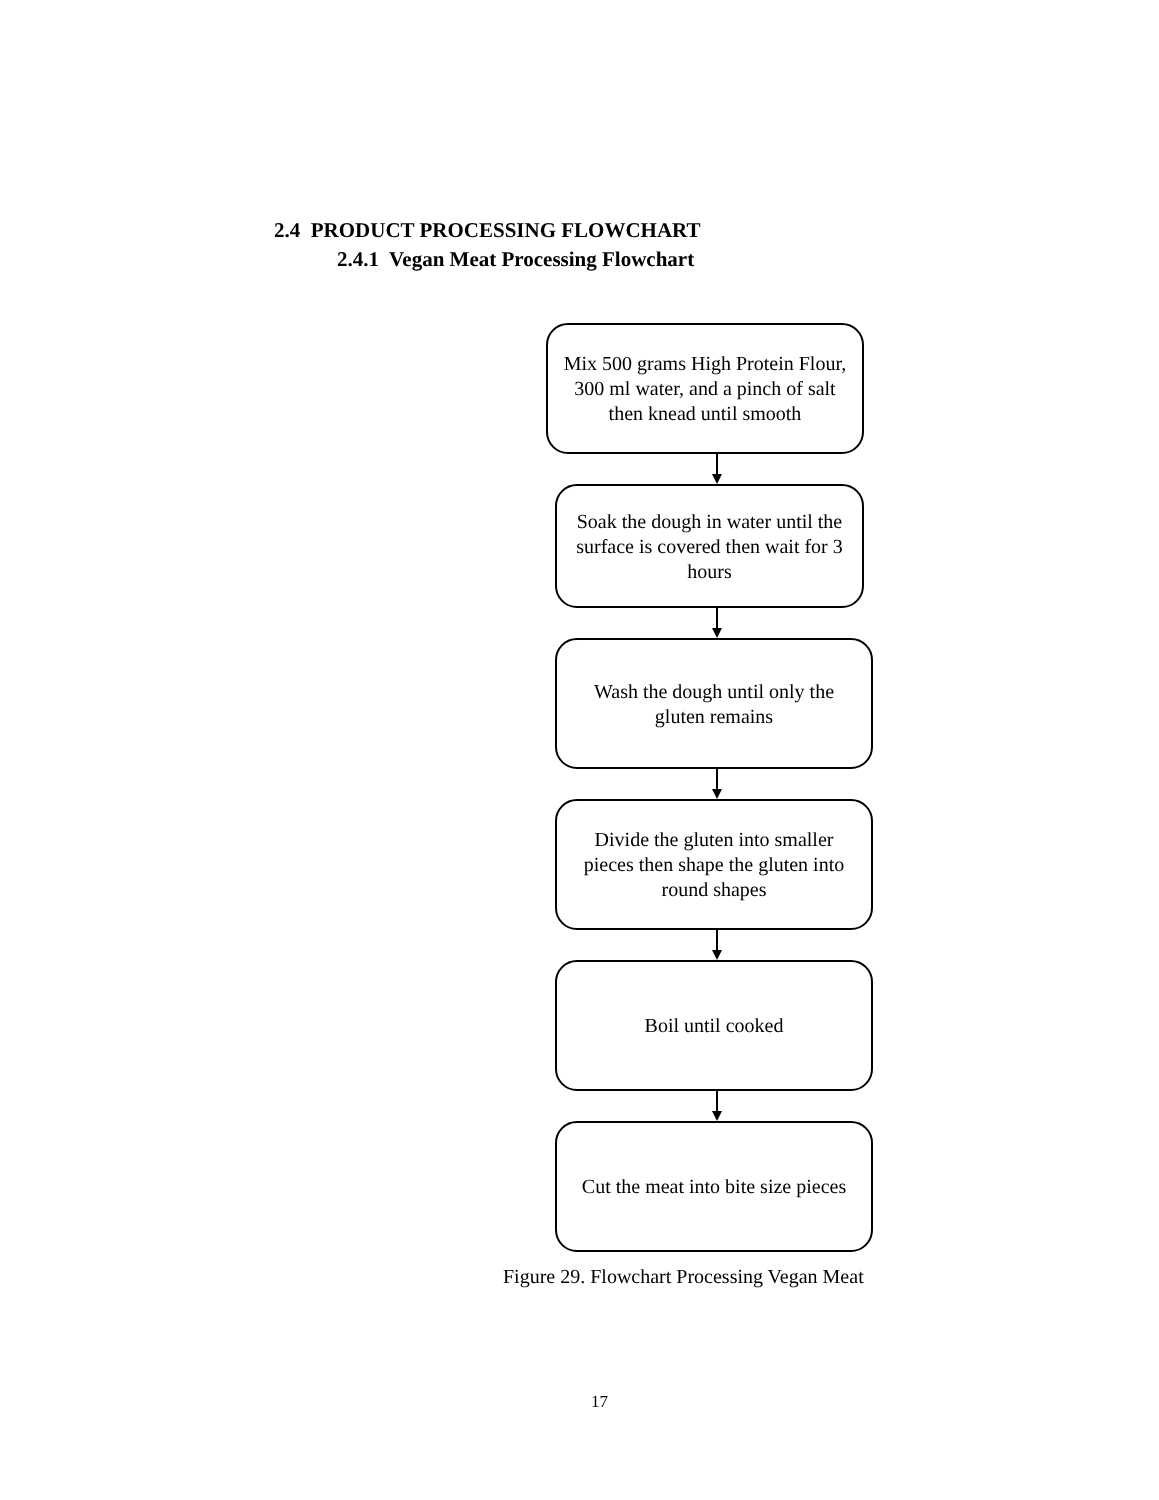2.4 PRODUCT PROCESSING FLOWCHART
2.4.1 Vegan Meat Processing Flowchart
Mix 500 grams High Protein Flour, 300 ml water, and a pinch of salt then knead until smooth
Soak the dough in water until the surface is covered then wait for 3 hours
Wash the dough until only the gluten remains
Divide the gluten into smaller pieces then shape the gluten into round shapes
Boil until cooked
Cut the meat into bite size pieces
Figure 29. Flowchart Processing Vegan Meat
17